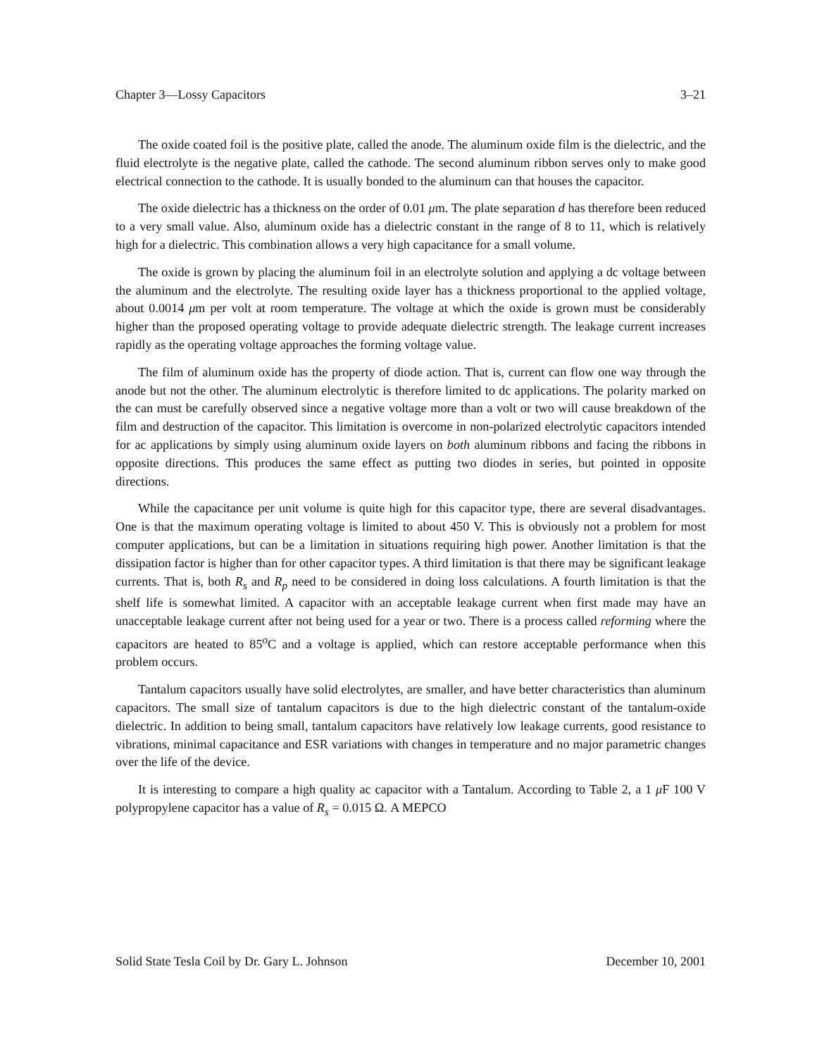Chapter 3—Lossy Capacitors 3–21
The oxide coated foil is the positive plate, called the anode. The aluminum oxide film is the dielectric, and the fluid electrolyte is the negative plate, called the cathode. The second aluminum ribbon serves only to make good electrical connection to the cathode. It is usually bonded to the aluminum can that houses the capacitor.
The oxide dielectric has a thickness on the order of 0.01 μm. The plate separation d has therefore been reduced to a very small value. Also, aluminum oxide has a dielectric constant in the range of 8 to 11, which is relatively high for a dielectric. This combination allows a very high capacitance for a small volume.
The oxide is grown by placing the aluminum foil in an electrolyte solution and applying a dc voltage between the aluminum and the electrolyte. The resulting oxide layer has a thickness proportional to the applied voltage, about 0.0014 μm per volt at room temperature. The voltage at which the oxide is grown must be considerably higher than the proposed operating voltage to provide adequate dielectric strength. The leakage current increases rapidly as the operating voltage approaches the forming voltage value.
The film of aluminum oxide has the property of diode action. That is, current can flow one way through the anode but not the other. The aluminum electrolytic is therefore limited to dc applications. The polarity marked on the can must be carefully observed since a negative voltage more than a volt or two will cause breakdown of the film and destruction of the capacitor. This limitation is overcome in non-polarized electrolytic capacitors intended for ac applications by simply using aluminum oxide layers on both aluminum ribbons and facing the ribbons in opposite directions. This produces the same effect as putting two diodes in series, but pointed in opposite directions.
While the capacitance per unit volume is quite high for this capacitor type, there are several disadvantages. One is that the maximum operating voltage is limited to about 450 V. This is obviously not a problem for most computer applications, but can be a limitation in situations requiring high power. Another limitation is that the dissipation factor is higher than for other capacitor types. A third limitation is that there may be significant leakage currents. That is, both R<sub>s</sub> and R<sub>p</sub> need to be considered in doing loss calculations. A fourth limitation is that the shelf life is somewhat limited. A capacitor with an acceptable leakage current when first made may have an unacceptable leakage current after not being used for a year or two. There is a process called reforming where the capacitors are heated to 85<sup>o</sup>C and a voltage is applied, which can restore acceptable performance when this problem occurs.
Tantalum capacitors usually have solid electrolytes, are smaller, and have better characteristics than aluminum capacitors. The small size of tantalum capacitors is due to the high dielectric constant of the tantalum-oxide dielectric. In addition to being small, tantalum capacitors have relatively low leakage currents, good resistance to vibrations, minimal capacitance and ESR variations with changes in temperature and no major parametric changes over the life of the device.
It is interesting to compare a high quality ac capacitor with a Tantalum. According to Table 2, a 1 μ F 100 V polypropylene capacitor has a value of R<sub>s</sub> = 0.015 Ω. A MEPCO
Solid State Tesla Coil by Dr. Gary L. Johnson December 10, 2001